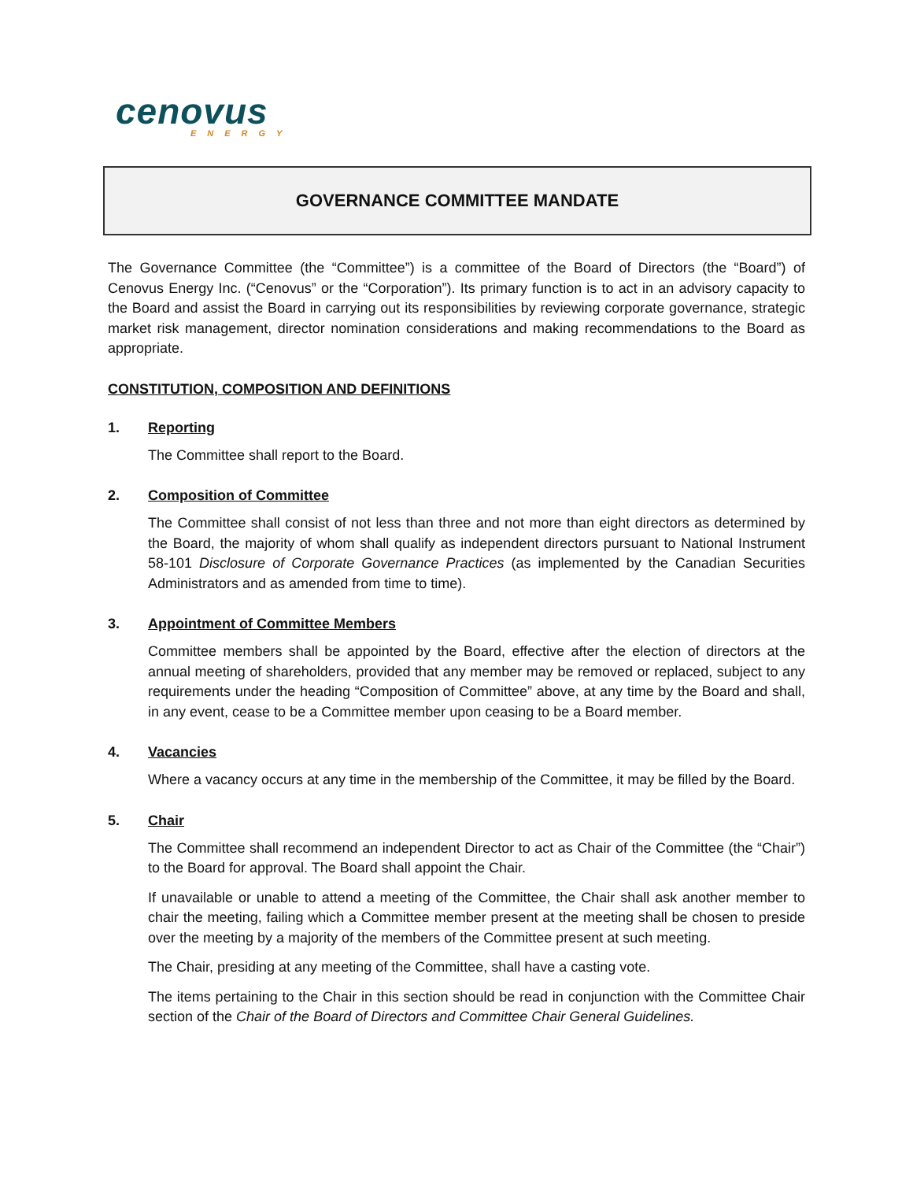cenovus
ENERGY
GOVERNANCE COMMITTEE MANDATE
The Governance Committee (the “Committee”) is a committee of the Board of Directors (the “Board”) of Cenovus Energy Inc. (“Cenovus” or the “Corporation”). Its primary function is to act in an advisory capacity to the Board and assist the Board in carrying out its responsibilities by reviewing corporate governance, strategic market risk management, director nomination considerations and making recommendations to the Board as appropriate.
CONSTITUTION, COMPOSITION AND DEFINITIONS
1. Reporting
The Committee shall report to the Board.
2. Composition of Committee
The Committee shall consist of not less than three and not more than eight directors as determined by the Board, the majority of whom shall qualify as independent directors pursuant to National Instrument 58-101 Disclosure of Corporate Governance Practices (as implemented by the Canadian Securities Administrators and as amended from time to time).
3. Appointment of Committee Members
Committee members shall be appointed by the Board, effective after the election of directors at the annual meeting of shareholders, provided that any member may be removed or replaced, subject to any requirements under the heading “Composition of Committee” above, at any time by the Board and shall, in any event, cease to be a Committee member upon ceasing to be a Board member.
4. Vacancies
Where a vacancy occurs at any time in the membership of the Committee, it may be filled by the Board.
5. Chair
The Committee shall recommend an independent Director to act as Chair of the Committee (the “Chair”) to the Board for approval. The Board shall appoint the Chair.
If unavailable or unable to attend a meeting of the Committee, the Chair shall ask another member to chair the meeting, failing which a Committee member present at the meeting shall be chosen to preside over the meeting by a majority of the members of the Committee present at such meeting.
The Chair, presiding at any meeting of the Committee, shall have a casting vote.
The items pertaining to the Chair in this section should be read in conjunction with the Committee Chair section of the Chair of the Board of Directors and Committee Chair General Guidelines.